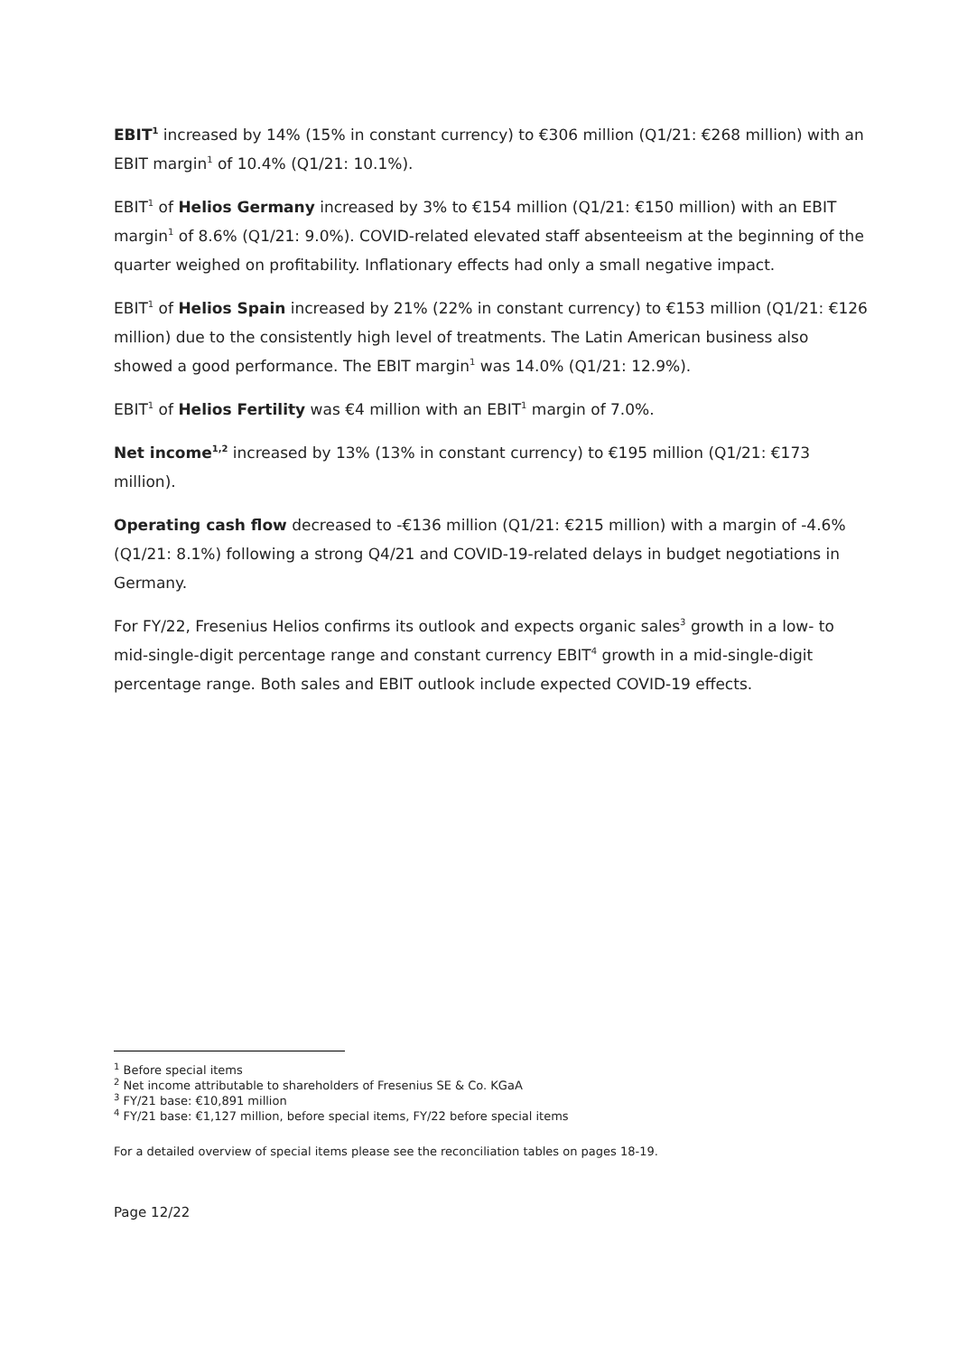EBIT<sup>1</sup> increased by 14% (15% in constant currency) to €306 million (Q1/21: €268 million) with an EBIT margin<sup>1</sup> of 10.4% (Q1/21: 10.1%).
EBIT<sup>1</sup> of Helios Germany increased by 3% to €154 million (Q1/21: €150 million) with an EBIT margin<sup>1</sup> of 8.6% (Q1/21: 9.0%). COVID-related elevated staff absenteeism at the beginning of the quarter weighed on profitability. Inflationary effects had only a small negative impact.
EBIT<sup>1</sup> of Helios Spain increased by 21% (22% in constant currency) to €153 million (Q1/21: €126 million) due to the consistently high level of treatments. The Latin American business also showed a good performance. The EBIT margin<sup>1</sup> was 14.0% (Q1/21: 12.9%).
EBIT<sup>1</sup> of Helios Fertility was €4 million with an EBIT<sup>1</sup> margin of 7.0%.
Net income<sup>1,2</sup> increased by 13% (13% in constant currency) to €195 million (Q1/21: €173 million).
Operating cash flow decreased to -€136 million (Q1/21: €215 million) with a margin of -4.6% (Q1/21: 8.1%) following a strong Q4/21 and COVID-19-related delays in budget negotiations in Germany.
For FY/22, Fresenius Helios confirms its outlook and expects organic sales<sup>3</sup> growth in a low- to mid-single-digit percentage range and constant currency EBIT<sup>4</sup> growth in a mid-single-digit percentage range. Both sales and EBIT outlook include expected COVID-19 effects.
<sup>1</sup> Before special items
<sup>2</sup> Net income attributable to shareholders of Fresenius SE & Co. KGaA
<sup>3</sup> FY/21 base: €10,891 million
<sup>4</sup> FY/21 base: €1,127 million, before special items, FY/22 before special items
For a detailed overview of special items please see the reconciliation tables on pages 18-19.
Page 12/22